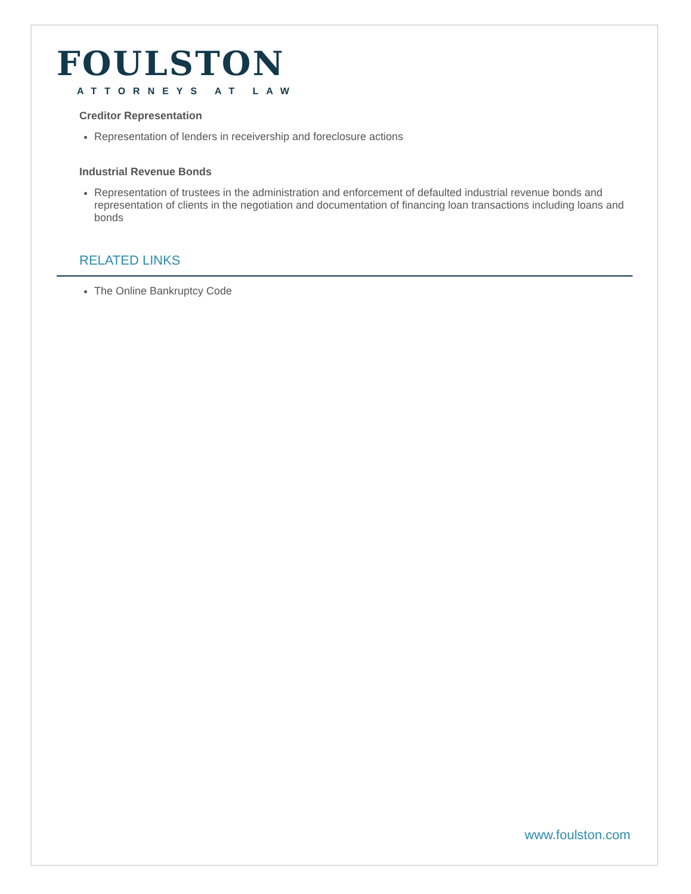FOULSTON
ATTORNEYS AT LAW
Creditor Representation
Representation of lenders in receivership and foreclosure actions
Industrial Revenue Bonds
Representation of trustees in the administration and enforcement of defaulted industrial revenue bonds and representation of clients in the negotiation and documentation of financing loan transactions including loans and bonds
RELATED LINKS
The Online Bankruptcy Code
www.foulston.com